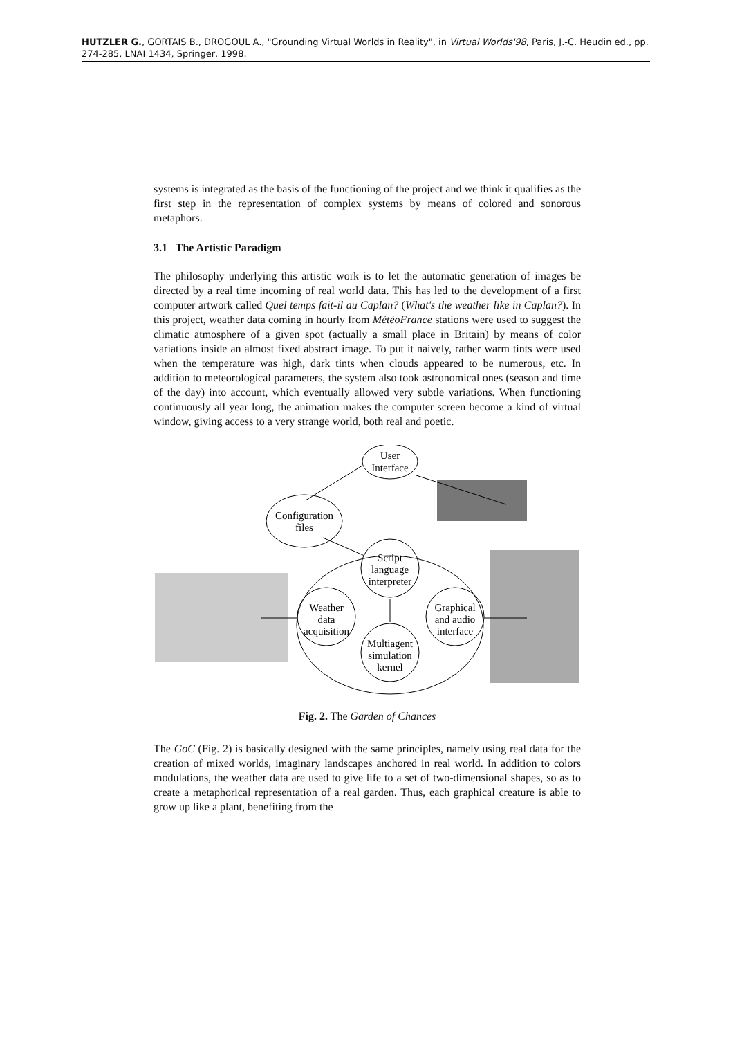HUTZLER G., GORTAIS B., DROGOUL A., "Grounding Virtual Worlds in Reality", in Virtual Worlds'98, Paris, J.-C. Heudin ed., pp. 274-285, LNAI 1434, Springer, 1998.
systems is integrated as the basis of the functioning of the project and we think it qualifies as the first step in the representation of complex systems by means of colored and sonorous metaphors.
3.1 The Artistic Paradigm
The philosophy underlying this artistic work is to let the automatic generation of images be directed by a real time incoming of real world data. This has led to the development of a first computer artwork called Quel temps fait-il au Caplan? (What's the weather like in Caplan?). In this project, weather data coming in hourly from MétéoFrance stations were used to suggest the climatic atmosphere of a given spot (actually a small place in Britain) by means of color variations inside an almost fixed abstract image. To put it naively, rather warm tints were used when the temperature was high, dark tints when clouds appeared to be numerous, etc. In addition to meteorological parameters, the system also took astronomical ones (season and time of the day) into account, which eventually allowed very subtle variations. When functioning continuously all year long, the animation makes the computer screen become a kind of virtual window, giving access to a very strange world, both real and poetic.
User
Interface
Configuration
files
Script
language
interpreter
Weather
data
acquisition
Graphical
and audio
interface
Multiagent
simulation
kernel
Fig. 2. The Garden of Chances
The GoC (Fig. 2) is basically designed with the same principles, namely using real data for the creation of mixed worlds, imaginary landscapes anchored in real world. In addition to colors modulations, the weather data are used to give life to a set of two-dimensional shapes, so as to create a metaphorical representation of a real garden. Thus, each graphical creature is able to grow up like a plant, benefiting from the